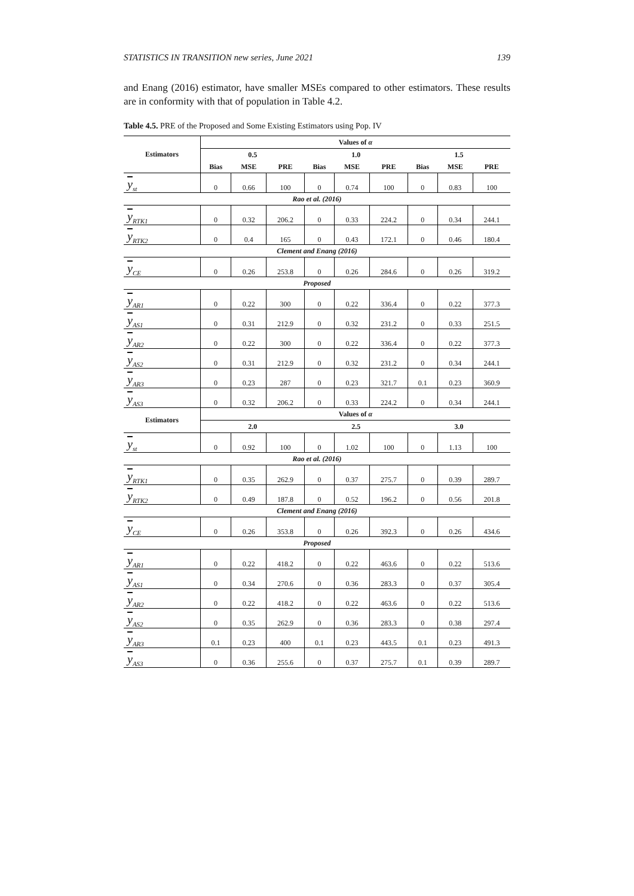STATISTICS IN TRANSITION new series, June 2021 139
and Enang (2016) estimator, have smaller MSEs compared to other estimators. These results are in conformity with that of population in Table 4.2.
Table 4.5. PRE of the Proposed and Some Existing Estimators using Pop. IV
| Estimators | Values of α | | | | | | | | |
| --- | --- | --- | --- | --- | --- | --- | --- | --- | --- |
| | 0.5 | | | 1.0 | | | 1.5 | | |
| | Bias | MSE | PRE | Bias | MSE | PRE | Bias | MSE | PRE |
| y<sub>st</sub> | 0 | 0.66 | 100 | 0 | 0.74 | 100 | 0 | 0.83 | 100 |
| Rao et al. (2016) | | | | | | | | | |
| y<sub>RTK1</sub> | 0 | 0.32 | 206.2 | 0 | 0.33 | 224.2 | 0 | 0.34 | 244.1 |
| y<sub>RTK2</sub> | 0 | 0.4 | 165 | 0 | 0.43 | 172.1 | 0 | 0.46 | 180.4 |
| Clement and Enang (2016) | | | | | | | | | |
| y<sub>CE</sub> | 0 | 0.26 | 253.8 | 0 | 0.26 | 284.6 | 0 | 0.26 | 319.2 |
| Proposed | | | | | | | | | |
| y<sub>AR1</sub> | 0 | 0.22 | 300 | 0 | 0.22 | 336.4 | 0 | 0.22 | 377.3 |
| y<sub>AS1</sub> | 0 | 0.31 | 212.9 | 0 | 0.32 | 231.2 | 0 | 0.33 | 251.5 |
| y<sub>AR2</sub> | 0 | 0.22 | 300 | 0 | 0.22 | 336.4 | 0 | 0.22 | 377.3 |
| y<sub>AS2</sub> | 0 | 0.31 | 212.9 | 0 | 0.32 | 231.2 | 0 | 0.34 | 244.1 |
| y<sub>AR3</sub> | 0 | 0.23 | 287 | 0 | 0.23 | 321.7 | 0.1 | 0.23 | 360.9 |
| y<sub>AS3</sub> | 0 | 0.32 | 206.2 | 0 | 0.33 | 224.2 | 0 | 0.34 | 244.1 |
| Estimators | Values of α | | | | | | | | |
| | 2.0 | | | 2.5 | | | 3.0 | | |
| y<sub>st</sub> | 0 | 0.92 | 100 | 0 | 1.02 | 100 | 0 | 1.13 | 100 |
| Rao et al. (2016) | | | | | | | | | |
| y<sub>RTK1</sub> | 0 | 0.35 | 262.9 | 0 | 0.37 | 275.7 | 0 | 0.39 | 289.7 |
| y<sub>RTK2</sub> | 0 | 0.49 | 187.8 | 0 | 0.52 | 196.2 | 0 | 0.56 | 201.8 |
| Clement and Enang (2016) | | | | | | | | | |
| y<sub>CE</sub> | 0 | 0.26 | 353.8 | 0 | 0.26 | 392.3 | 0 | 0.26 | 434.6 |
| Proposed | | | | | | | | | |
| y<sub>AR1</sub> | 0 | 0.22 | 418.2 | 0 | 0.22 | 463.6 | 0 | 0.22 | 513.6 |
| y<sub>AS1</sub> | 0 | 0.34 | 270.6 | 0 | 0.36 | 283.3 | 0 | 0.37 | 305.4 |
| y<sub>AR2</sub> | 0 | 0.22 | 418.2 | 0 | 0.22 | 463.6 | 0 | 0.22 | 513.6 |
| y<sub>AS2</sub> | 0 | 0.35 | 262.9 | 0 | 0.36 | 283.3 | 0 | 0.38 | 297.4 |
| y<sub>AR3</sub> | 0.1 | 0.23 | 400 | 0.1 | 0.23 | 443.5 | 0.1 | 0.23 | 491.3 |
| y<sub>AS3</sub> | 0 | 0.36 | 255.6 | 0 | 0.37 | 275.7 | 0.1 | 0.39 | 289.7 |